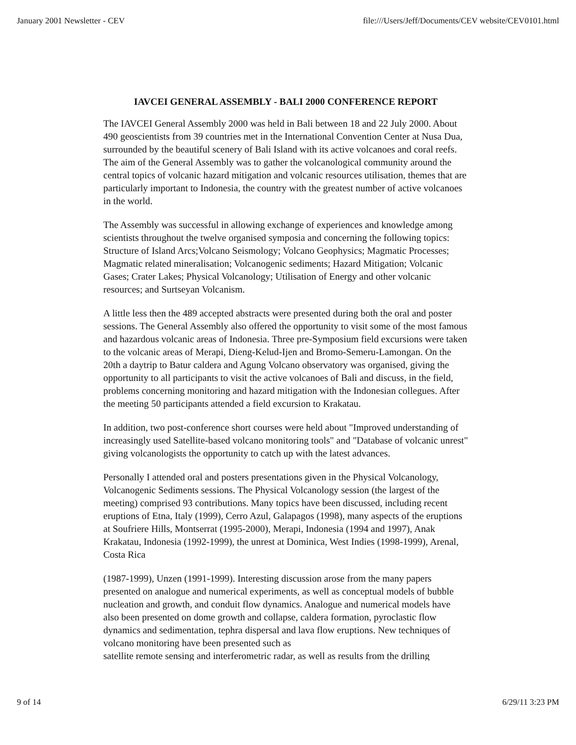January 2001 Newsletter - CEV file:///Users/Jeff/Documents/CEV website/CEV0101.html
IAVCEI GENERAL ASSEMBLY - BALI 2000 CONFERENCE REPORT
The IAVCEI General Assembly 2000 was held in Bali between 18 and 22 July 2000. About 490 geoscientists from 39 countries met in the International Convention Center at Nusa Dua, surrounded by the beautiful scenery of Bali Island with its active volcanoes and coral reefs. The aim of the General Assembly was to gather the volcanological community around the central topics of volcanic hazard mitigation and volcanic resources utilisation, themes that are particularly important to Indonesia, the country with the greatest number of active volcanoes in the world.
The Assembly was successful in allowing exchange of experiences and knowledge among scientists throughout the twelve organised symposia and concerning the following topics: Structure of Island Arcs;Volcano Seismology; Volcano Geophysics; Magmatic Processes; Magmatic related mineralisation; Volcanogenic sediments; Hazard Mitigation; Volcanic Gases; Crater Lakes; Physical Volcanology; Utilisation of Energy and other volcanic resources; and Surtseyan Volcanism.
A little less then the 489 accepted abstracts were presented during both the oral and poster sessions. The General Assembly also offered the opportunity to visit some of the most famous and hazardous volcanic areas of Indonesia. Three pre-Symposium field excursions were taken to the volcanic areas of Merapi, Dieng-Kelud-Ijen and Bromo-Semeru-Lamongan. On the 20th a daytrip to Batur caldera and Agung Volcano observatory was organised, giving the opportunity to all participants to visit the active volcanoes of Bali and discuss, in the field, problems concerning monitoring and hazard mitigation with the Indonesian collegues. After the meeting 50 participants attended a field excursion to Krakatau.
In addition, two post-conference short courses were held about "Improved understanding of increasingly used Satellite-based volcano monitoring tools" and "Database of volcanic unrest" giving volcanologists the opportunity to catch up with the latest advances.
Personally I attended oral and posters presentations given in the Physical Volcanology, Volcanogenic Sediments sessions. The Physical Volcanology session (the largest of the meeting) comprised 93 contributions. Many topics have been discussed, including recent eruptions of Etna, Italy (1999), Cerro Azul, Galapagos (1998), many aspects of the eruptions at Soufriere Hills, Montserrat (1995-2000), Merapi, Indonesia (1994 and 1997), Anak Krakatau, Indonesia (1992-1999), the unrest at Dominica, West Indies (1998-1999), Arenal, Costa Rica
(1987-1999), Unzen (1991-1999). Interesting discussion arose from the many papers presented on analogue and numerical experiments, as well as conceptual models of bubble nucleation and growth, and conduit flow dynamics. Analogue and numerical models have also been presented on dome growth and collapse, caldera formation, pyroclastic flow dynamics and sedimentation, tephra dispersal and lava flow eruptions. New techniques of volcano monitoring have been presented such as
satellite remote sensing and interferometric radar, as well as results from the drilling
9 of 14 6/29/11 3:23 PM